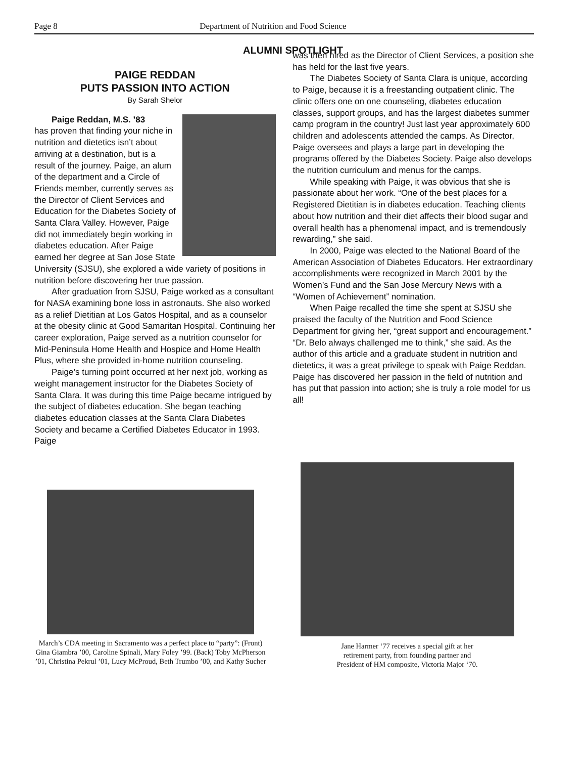Page 8 Department of Nutrition and Food Science
ALUMNI SPOTLIGHT
PAIGE REDDAN
PUTS PASSION INTO ACTION
By Sarah Shelor
Paige Reddan, M.S. ’83
has proven that finding your niche in nutrition and dietetics isn’t about arriving at a destination, but is a result of the journey. Paige, an alum of the department and a Circle of Friends member, currently serves as the Director of Client Services and Education for the Diabetes Society of Santa Clara Valley. However, Paige did not immediately begin working in diabetes education. After Paige earned her degree at San Jose State University (SJSU), she explored a wide variety of positions in nutrition before discovering her true passion.
After graduation from SJSU, Paige worked as a consultant for NASA examining bone loss in astronauts. She also worked as a relief Dietitian at Los Gatos Hospital, and as a counselor at the obesity clinic at Good Samaritan Hospital. Continuing her career exploration, Paige served as a nutrition counselor for Mid-Peninsula Home Health and Hospice and Home Health Plus, where she provided in-home nutrition counseling.
Paige’s turning point occurred at her next job, working as weight management instructor for the Diabetes Society of Santa Clara. It was during this time Paige became intrigued by the subject of diabetes education. She began teaching diabetes education classes at the Santa Clara Diabetes Society and became a Certified Diabetes Educator in 1993. Paige
was then hired as the Director of Client Services, a position she has held for the last five years.
The Diabetes Society of Santa Clara is unique, according to Paige, because it is a freestanding outpatient clinic. The clinic offers one on one counseling, diabetes education classes, support groups, and has the largest diabetes summer camp program in the country! Just last year approximately 600 children and adolescents attended the camps. As Director, Paige oversees and plays a large part in developing the programs offered by the Diabetes Society. Paige also develops the nutrition curriculum and menus for the camps.
While speaking with Paige, it was obvious that she is passionate about her work. “One of the best places for a Registered Dietitian is in diabetes education. Teaching clients about how nutrition and their diet affects their blood sugar and overall health has a phenomenal impact, and is tremendously rewarding,” she said.
In 2000, Paige was elected to the National Board of the American Association of Diabetes Educators. Her extraordinary accomplishments were recognized in March 2001 by the Women’s Fund and the San Jose Mercury News with a “Women of Achievement” nomination.
When Paige recalled the time she spent at SJSU she praised the faculty of the Nutrition and Food Science Department for giving her, “great support and encouragement.” “Dr. Belo always challenged me to think,” she said. As the author of this article and a graduate student in nutrition and dietetics, it was a great privilege to speak with Paige Reddan. Paige has discovered her passion in the field of nutrition and has put that passion into action; she is truly a role model for us all!
March’s CDA meeting in Sacramento was a perfect place to “party”: (Front) Gina Giambra ’00, Caroline Spinali, Mary Foley ’99. (Back) Toby McPherson ’01, Christina Pekrul ’01, Lucy McProud, Beth Trumbo ’00, and Kathy Sucher
Jane Harmer ‘77 receives a special gift at her
retirement party, from founding partner and
President of HM composite, Victoria Major ‘70.